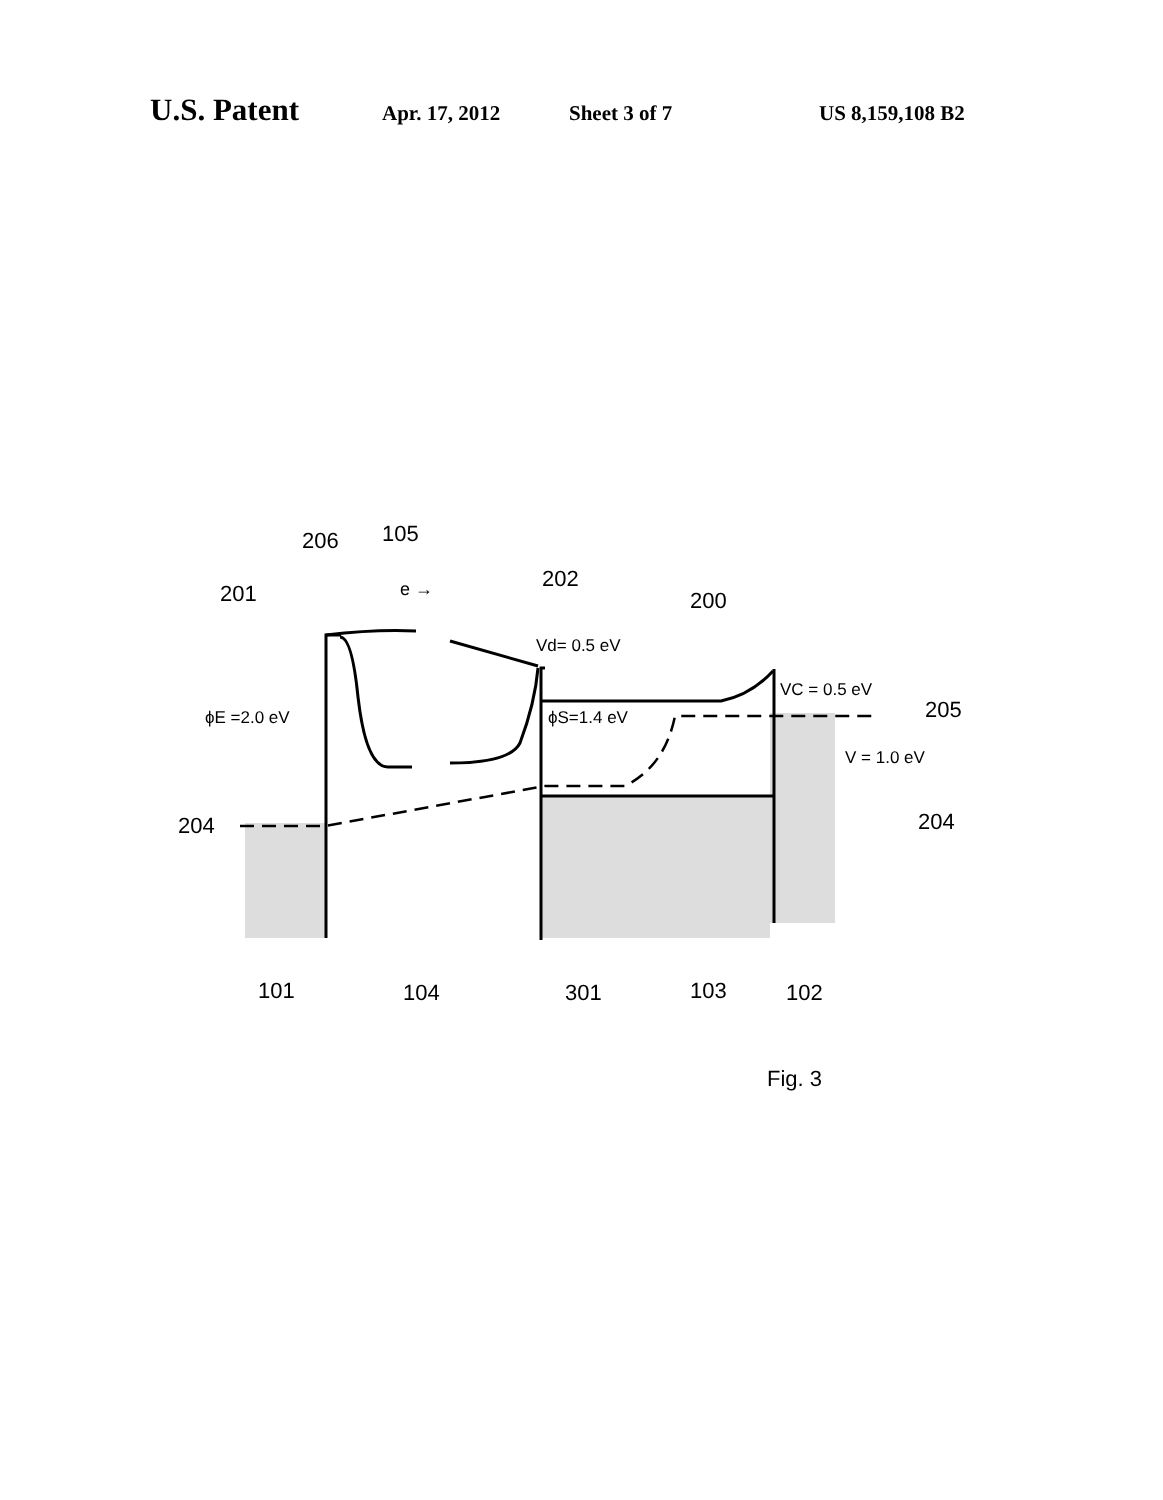U.S. Patent Apr. 17, 2012 Sheet 3 of 7 US 8,159,108 B2
206
105
201
202
200
ϕE =2.0 eV
Vd= 0.5 eV
ϕS=1.4 eV
VC = 0.5 eV
V = 1.0 eV
205
204
204
e →
101
104
301
103
102
Fig. 3